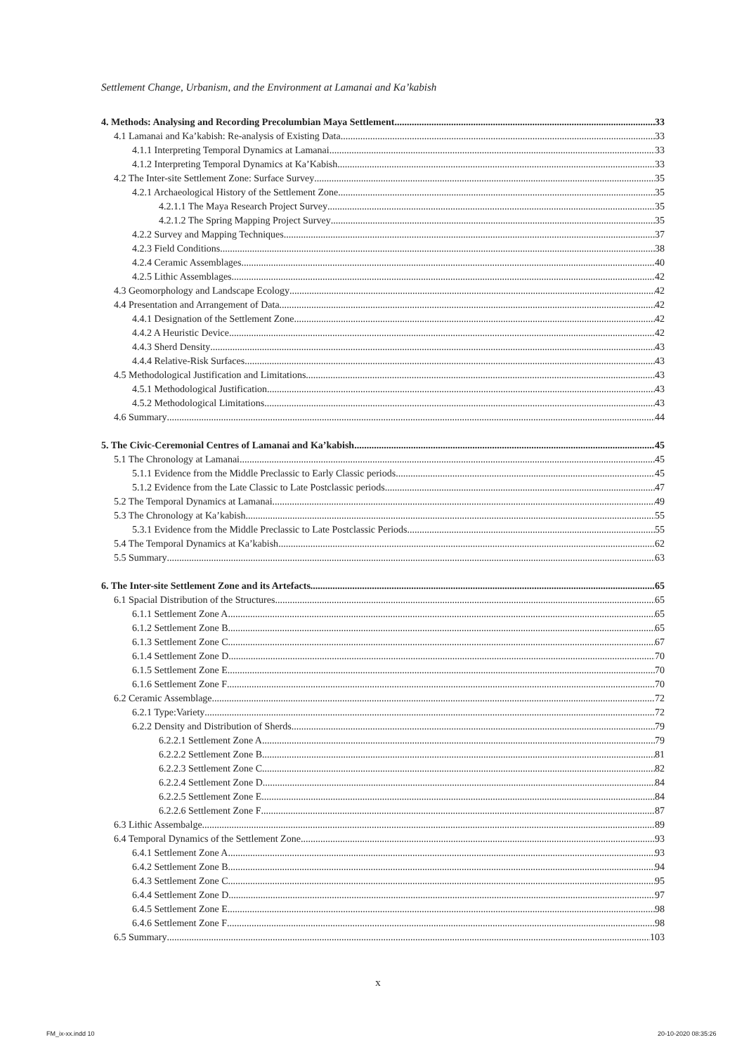Settlement Change, Urbanism, and the Environment at Lamanai and Ka’kabish
4. Methods: Analysing and Recording Precolumbian Maya Settlement 33
4.1 Lamanai and Ka’kabish: Re-analysis of Existing Data 33
4.1.1 Interpreting Temporal Dynamics at Lamanai 33
4.1.2 Interpreting Temporal Dynamics at Ka’Kabish 33
4.2 The Inter-site Settlement Zone: Surface Survey 35
4.2.1 Archaeological History of the Settlement Zone 35
4.2.1.1 The Maya Research Project Survey 35
4.2.1.2 The Spring Mapping Project Survey 35
4.2.2 Survey and Mapping Techniques 37
4.2.3 Field Conditions 38
4.2.4 Ceramic Assemblages 40
4.2.5 Lithic Assemblages 42
4.3 Geomorphology and Landscape Ecology 42
4.4 Presentation and Arrangement of Data 42
4.4.1 Designation of the Settlement Zone 42
4.4.2 A Heuristic Device 42
4.4.3 Sherd Density 43
4.4.4 Relative-Risk Surfaces 43
4.5 Methodological Justification and Limitations 43
4.5.1 Methodological Justification 43
4.5.2 Methodological Limitations 43
4.6 Summary 44
5. The Civic-Ceremonial Centres of Lamanai and Ka’kabish 45
5.1 The Chronology at Lamanai 45
5.1.1 Evidence from the Middle Preclassic to Early Classic periods 45
5.1.2 Evidence from the Late Classic to Late Postclassic periods 47
5.2 The Temporal Dynamics at Lamanai 49
5.3 The Chronology at Ka’kabish 55
5.3.1 Evidence from the Middle Preclassic to Late Postclassic Periods 55
5.4 The Temporal Dynamics at Ka’kabish 62
5.5 Summary 63
6. The Inter-site Settlement Zone and its Artefacts 65
6.1 Spacial Distribution of the Structures 65
6.1.1 Settlement Zone A 65
6.1.2 Settlement Zone B 65
6.1.3 Settlement Zone C 67
6.1.4 Settlement Zone D 70
6.1.5 Settlement Zone E 70
6.1.6 Settlement Zone F 70
6.2 Ceramic Assemblage 72
6.2.1 Type:Variety 72
6.2.2 Density and Distribution of Sherds 79
6.2.2.1 Settlement Zone A 79
6.2.2.2 Settlement Zone B 81
6.2.2.3 Settlement Zone C 82
6.2.2.4 Settlement Zone D 84
6.2.2.5 Settlement Zone E 84
6.2.2.6 Settlement Zone F 87
6.3 Lithic Assembalge 89
6.4 Temporal Dynamics of the Settlement Zone 93
6.4.1 Settlement Zone A 93
6.4.2 Settlement Zone B 94
6.4.3 Settlement Zone C 95
6.4.4 Settlement Zone D 97
6.4.5 Settlement Zone E 98
6.4.6 Settlement Zone F 98
6.5 Summary 103
x
FM_ix-xx.indd 10 20-10-2020 08:35:26